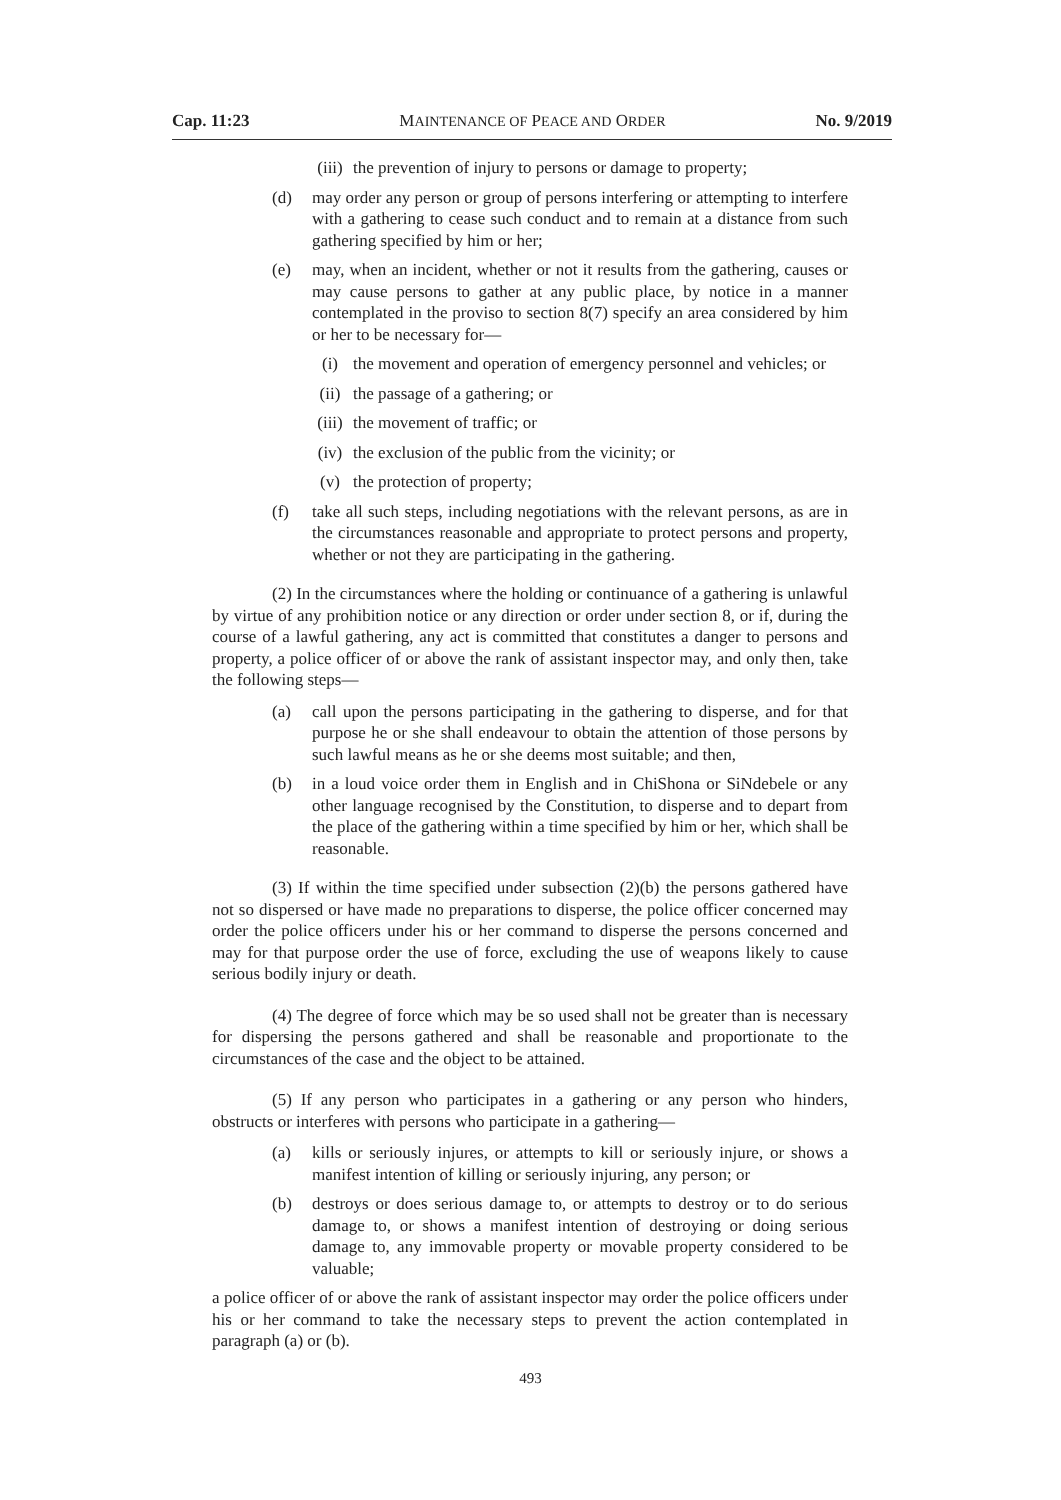Cap. 11:23 MAINTENANCE OF PEACE AND ORDER No. 9/2019
(iii) the prevention of injury to persons or damage to property;
(d) may order any person or group of persons interfering or attempting to interfere with a gathering to cease such conduct and to remain at a distance from such gathering specified by him or her;
(e) may, when an incident, whether or not it results from the gathering, causes or may cause persons to gather at any public place, by notice in a manner contemplated in the proviso to section 8(7) specify an area considered by him or her to be necessary for—
(i) the movement and operation of emergency personnel and vehicles; or
(ii) the passage of a gathering; or
(iii) the movement of traffic; or
(iv) the exclusion of the public from the vicinity; or
(v) the protection of property;
(f) take all such steps, including negotiations with the relevant persons, as are in the circumstances reasonable and appropriate to protect persons and property, whether or not they are participating in the gathering.
(2) In the circumstances where the holding or continuance of a gathering is unlawful by virtue of any prohibition notice or any direction or order under section 8, or if, during the course of a lawful gathering, any act is committed that constitutes a danger to persons and property, a police officer of or above the rank of assistant inspector may, and only then, take the following steps—
(a) call upon the persons participating in the gathering to disperse, and for that purpose he or she shall endeavour to obtain the attention of those persons by such lawful means as he or she deems most suitable; and then,
(b) in a loud voice order them in English and in ChiShona or SiNdebele or any other language recognised by the Constitution, to disperse and to depart from the place of the gathering within a time specified by him or her, which shall be reasonable.
(3) If within the time specified under subsection (2)(b) the persons gathered have not so dispersed or have made no preparations to disperse, the police officer concerned may order the police officers under his or her command to disperse the persons concerned and may for that purpose order the use of force, excluding the use of weapons likely to cause serious bodily injury or death.
(4) The degree of force which may be so used shall not be greater than is necessary for dispersing the persons gathered and shall be reasonable and proportionate to the circumstances of the case and the object to be attained.
(5) If any person who participates in a gathering or any person who hinders, obstructs or interferes with persons who participate in a gathering—
(a) kills or seriously injures, or attempts to kill or seriously injure, or shows a manifest intention of killing or seriously injuring, any person; or
(b) destroys or does serious damage to, or attempts to destroy or to do serious damage to, or shows a manifest intention of destroying or doing serious damage to, any immovable property or movable property considered to be valuable;
a police officer of or above the rank of assistant inspector may order the police officers under his or her command to take the necessary steps to prevent the action contemplated in paragraph (a) or (b).
493